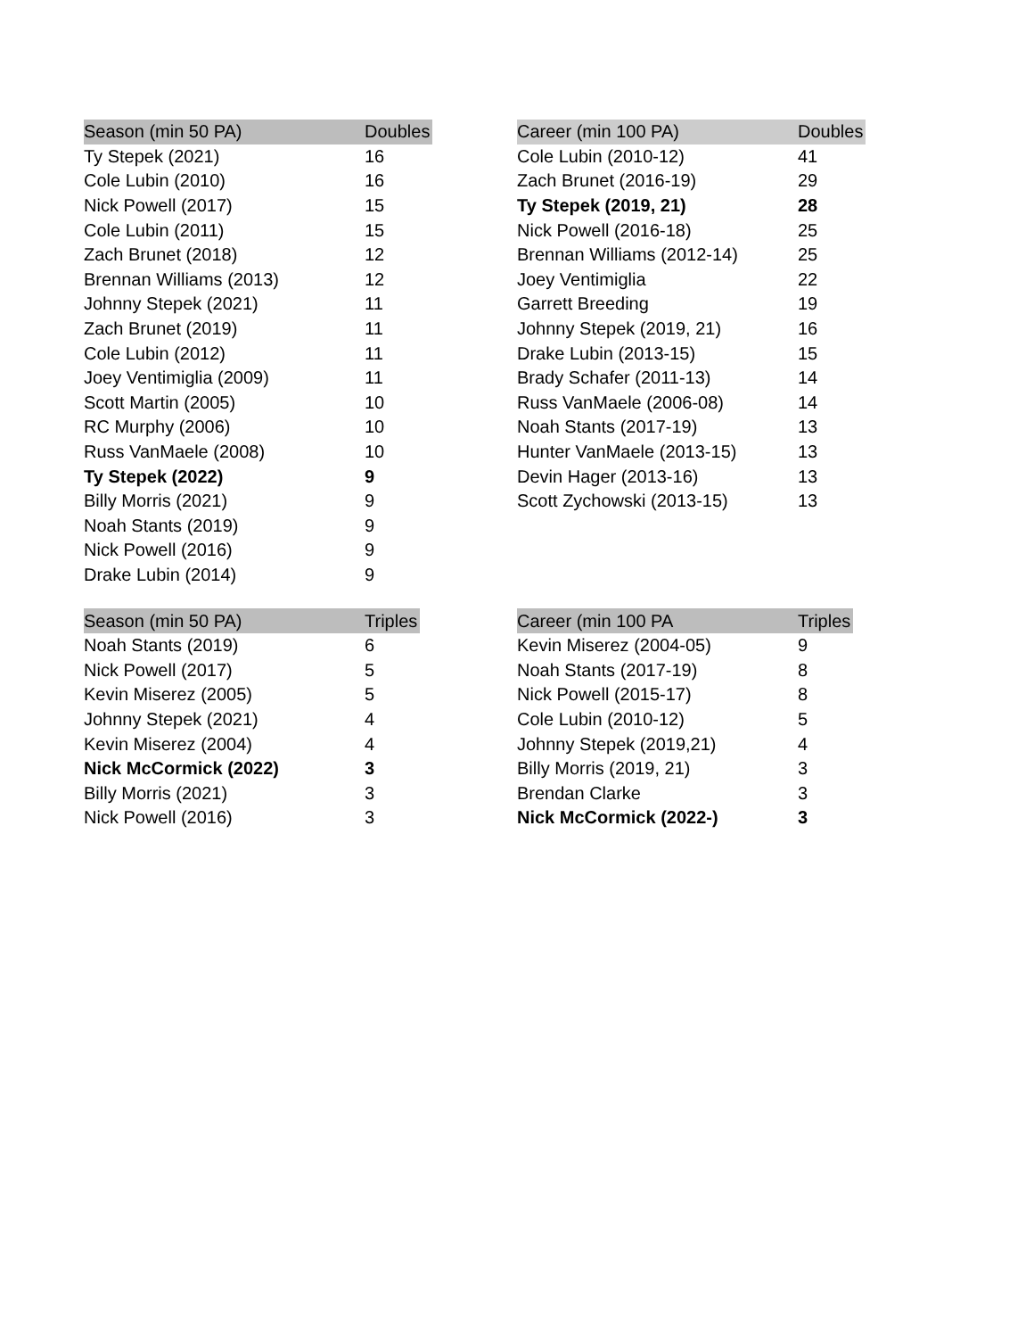| Season (min 50 PA) | Doubles |
| --- | --- |
| Ty Stepek (2021) | 16 |
| Cole Lubin (2010) | 16 |
| Nick Powell (2017) | 15 |
| Cole Lubin (2011) | 15 |
| Zach Brunet (2018) | 12 |
| Brennan Williams (2013) | 12 |
| Johnny Stepek (2021) | 11 |
| Zach Brunet (2019) | 11 |
| Cole Lubin (2012) | 11 |
| Joey Ventimiglia (2009) | 11 |
| Scott Martin (2005) | 10 |
| RC Murphy (2006) | 10 |
| Russ VanMaele (2008) | 10 |
| Ty Stepek (2022) | 9 |
| Billy Morris (2021) | 9 |
| Noah Stants (2019) | 9 |
| Nick Powell (2016) | 9 |
| Drake Lubin (2014) | 9 |
| Career (min 100 PA) | Doubles |
| --- | --- |
| Cole Lubin (2010-12) | 41 |
| Zach Brunet (2016-19) | 29 |
| Ty Stepek (2019, 21) | 28 |
| Nick Powell (2016-18) | 25 |
| Brennan Williams (2012-14) | 25 |
| Joey Ventimiglia | 22 |
| Garrett Breeding | 19 |
| Johnny Stepek (2019, 21) | 16 |
| Drake Lubin (2013-15) | 15 |
| Brady Schafer (2011-13) | 14 |
| Russ VanMaele (2006-08) | 14 |
| Noah Stants (2017-19) | 13 |
| Hunter VanMaele (2013-15) | 13 |
| Devin Hager (2013-16) | 13 |
| Scott Zychowski (2013-15) | 13 |
| Season (min 50 PA) | Triples |
| --- | --- |
| Noah Stants (2019) | 6 |
| Nick Powell (2017) | 5 |
| Kevin Miserez (2005) | 5 |
| Johnny Stepek (2021) | 4 |
| Kevin Miserez (2004) | 4 |
| Nick McCormick (2022) | 3 |
| Billy Morris (2021) | 3 |
| Nick Powell (2016) | 3 |
| Career (min 100 PA | Triples |
| --- | --- |
| Kevin Miserez (2004-05) | 9 |
| Noah Stants (2017-19) | 8 |
| Nick Powell (2015-17) | 8 |
| Cole Lubin (2010-12) | 5 |
| Johnny Stepek (2019,21) | 4 |
| Billy Morris (2019, 21) | 3 |
| Brendan Clarke | 3 |
| Nick McCormick (2022-) | 3 |